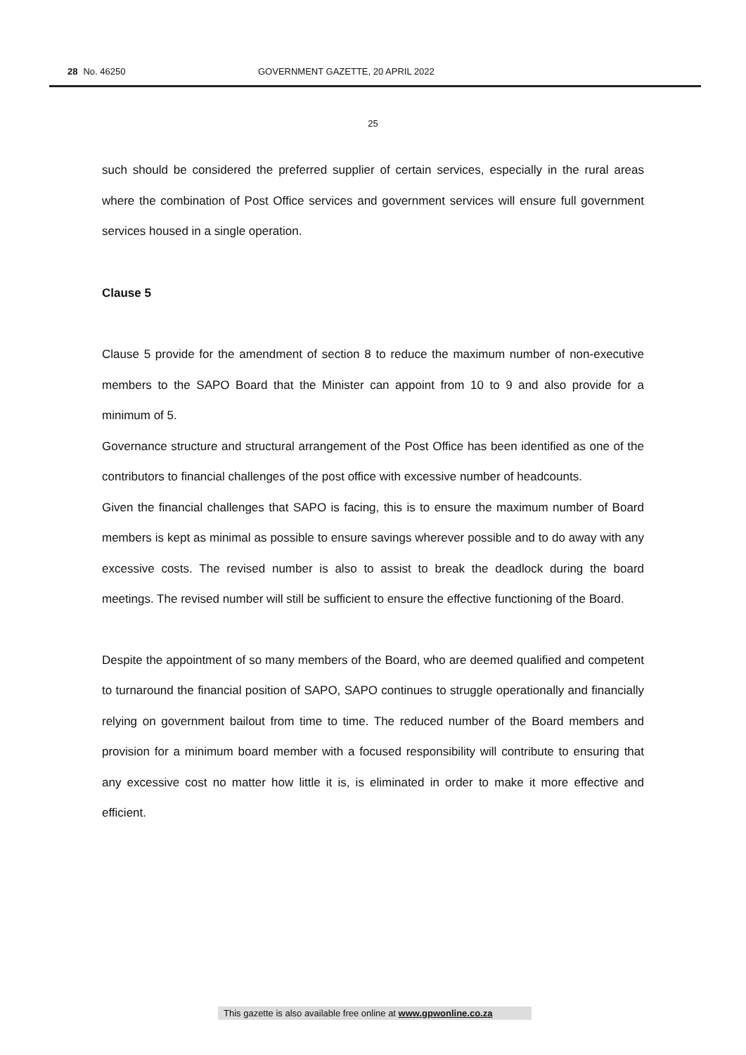28 No. 46250 GOVERNMENT GAZETTE, 20 APRIL 2022
25
such should be considered the preferred supplier of certain services, especially in the rural areas where the combination of Post Office services and government services will ensure full government services housed in a single operation.
Clause 5
Clause 5 provide for the amendment of section 8 to reduce the maximum number of non-executive members to the SAPO Board that the Minister can appoint from 10 to 9 and also provide for a minimum of 5.
Governance structure and structural arrangement of the Post Office has been identified as one of the contributors to financial challenges of the post office with excessive number of headcounts.
Given the financial challenges that SAPO is facing, this is to ensure the maximum number of Board members is kept as minimal as possible to ensure savings wherever possible and to do away with any excessive costs. The revised number is also to assist to break the deadlock during the board meetings. The revised number will still be sufficient to ensure the effective functioning of the Board.
Despite the appointment of so many members of the Board, who are deemed qualified and competent to turnaround the financial position of SAPO, SAPO continues to struggle operationally and financially relying on government bailout from time to time. The reduced number of the Board members and provision for a minimum board member with a focused responsibility will contribute to ensuring that any excessive cost no matter how little it is, is eliminated in order to make it more effective and efficient.
This gazette is also available free online at www.gpwonline.co.za